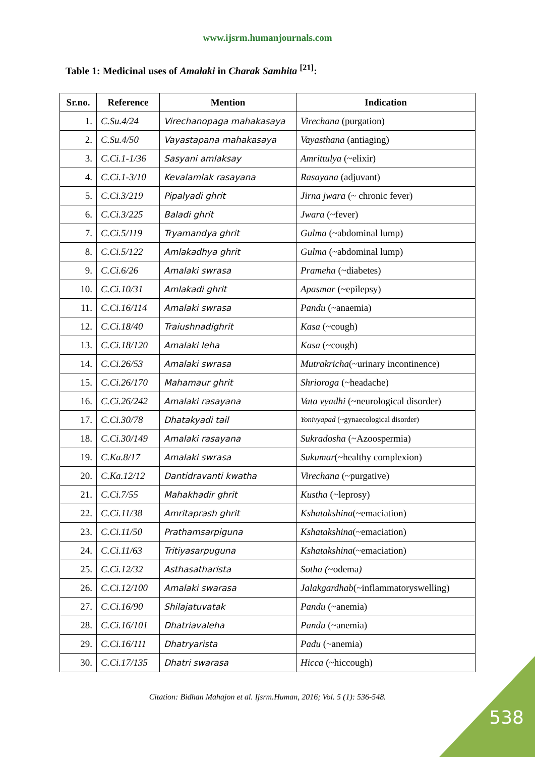www.ijsrm.humanjournals.com
Table 1: Medicinal uses of Amalaki in Charak Samhita <sup>[21]</sup>:
| Sr.no. | Reference | Mention | Indication |
| --- | --- | --- | --- |
| 1. | C.Su.4/24 | Virechanopaga mahakasaya | Virechana (purgation) |
| 2. | C.Su.4/50 | Vayastapana mahakasaya | Vayasthana (antiaging) |
| 3. | C.Ci.1-1/36 | Sasyani amlaksay | Amrittulya (~elixir) |
| 4. | C.Ci.1-3/10 | Kevalamlak rasayana | Rasayana (adjuvant) |
| 5. | C.Ci.3/219 | Pipalyadi ghrit | Jirna jwara (~ chronic fever) |
| 6. | C.Ci.3/225 | Baladi ghrit | Jwara (~fever) |
| 7. | C.Ci.5/119 | Tryamandya ghrit | Gulma (~abdominal lump) |
| 8. | C.Ci.5/122 | Amlakadhya ghrit | Gulma (~abdominal lump) |
| 9. | C.Ci.6/26 | Amalaki swrasa | Prameha (~diabetes) |
| 10. | C.Ci.10/31 | Amlakadi ghrit | Apasmar (~epilepsy) |
| 11. | C.Ci.16/114 | Amalaki swrasa | Pandu (~anaemia) |
| 12. | C.Ci.18/40 | Traiushnadighrit | Kasa (~cough) |
| 13. | C.Ci.18/120 | Amalaki leha | Kasa (~cough) |
| 14. | C.Ci.26/53 | Amalaki swrasa | Mutrakricha (~urinary incontinence) |
| 15. | C.Ci.26/170 | Mahamaur ghrit | Shrioroga (~headache) |
| 16. | C.Ci.26/242 | Amalaki rasayana | Vata vyadhi (~neurological disorder) |
| 17. | C.Ci.30/78 | Dhatakyadi tail | Yonivyapad (~gynaecological disorder) |
| 18. | C.Ci.30/149 | Amalaki rasayana | Sukradosha (~Azoospermia) |
| 19. | C.Ka.8/17 | Amalaki swrasa | Sukumar (~healthy complexion) |
| 20. | C.Ka.12/12 | Dantidravanti kwatha | Virechana (~purgative) |
| 21. | C.Ci.7/55 | Mahakhadir ghrit | Kustha (~leprosy) |
| 22. | C.Ci.11/38 | Amritaprash ghrit | Kshatakshina (~emaciation) |
| 23. | C.Ci.11/50 | Prathamsarpiguna | Kshatakshina (~emaciation) |
| 24. | C.Ci.11/63 | Tritiyasarpuguna | Kshatakshina (~emaciation) |
| 25. | C.Ci.12/32 | Asthasatharista | Sotha ( ~odema ) |
| 26. | C.Ci.12/100 | Amalaki swarasa | Jalakgardhab (~inflammatoryswelling) |
| 27. | C.Ci.16/90 | Shilajatuvatak | Pandu (~anemia) |
| 28. | C.Ci.16/101 | Dhatriavaleha | Pandu (~anemia) |
| 29. | C.Ci.16/111 | Dhatryarista | Padu (~anemia) |
| 30. | C.Ci.17/135 | Dhatri swarasa | Hicca (~hiccough) |
Citation: Bidhan Mahajon et al. Ijsrm.Human, 2016; Vol. 5 (1): 536-548.
538